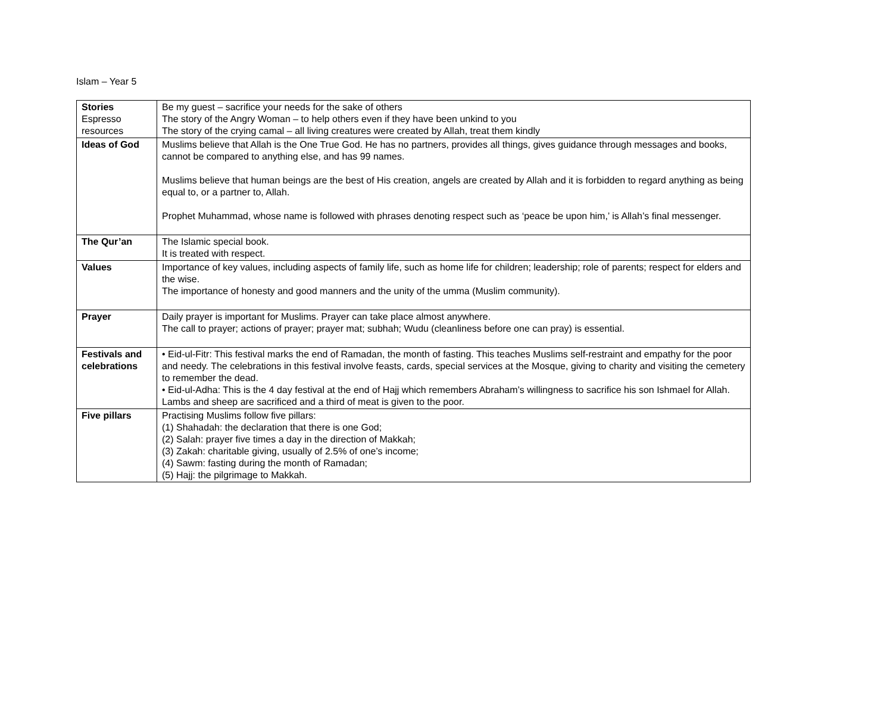Islam – Year 5
| Stories Espresso resources | Be my guest – sacrifice your needs for the sake of others The story of the Angry Woman – to help others even if they have been unkind to you The story of the crying camal – all living creatures were created by Allah, treat them kindly |
| Ideas of God | Muslims believe that Allah is the One True God. He has no partners, provides all things, gives guidance through messages and books, cannot be compared to anything else, and has 99 names. Muslims believe that human beings are the best of His creation, angels are created by Allah and it is forbidden to regard anything as being equal to, or a partner to, Allah. Prophet Muhammad, whose name is followed with phrases denoting respect such as ‘peace be upon him,’ is Allah’s final messenger. |
| The Qur’an | The Islamic special book. It is treated with respect. |
| Values | Importance of key values, including aspects of family life, such as home life for children; leadership; role of parents; respect for elders and the wise. The importance of honesty and good manners and the unity of the umma (Muslim community). |
| Prayer | Daily prayer is important for Muslims. Prayer can take place almost anywhere. The call to prayer; actions of prayer; prayer mat; subhah; Wudu (cleanliness before one can pray) is essential. |
| Festivals and celebrations | • Eid-ul-Fitr: This festival marks the end of Ramadan, the month of fasting. This teaches Muslims self-restraint and empathy for the poor and needy. The celebrations in this festival involve feasts, cards, special services at the Mosque, giving to charity and visiting the cemetery to remember the dead. • Eid-ul-Adha: This is the 4 day festival at the end of Hajj which remembers Abraham’s willingness to sacrifice his son Ishmael for Allah. Lambs and sheep are sacrificed and a third of meat is given to the poor. |
| Five pillars | Practising Muslims follow five pillars: (1) Shahadah: the declaration that there is one God; (2) Salah: prayer five times a day in the direction of Makkah; (3) Zakah: charitable giving, usually of 2.5% of one’s income; (4) Sawm: fasting during the month of Ramadan; (5) Hajj: the pilgrimage to Makkah. |